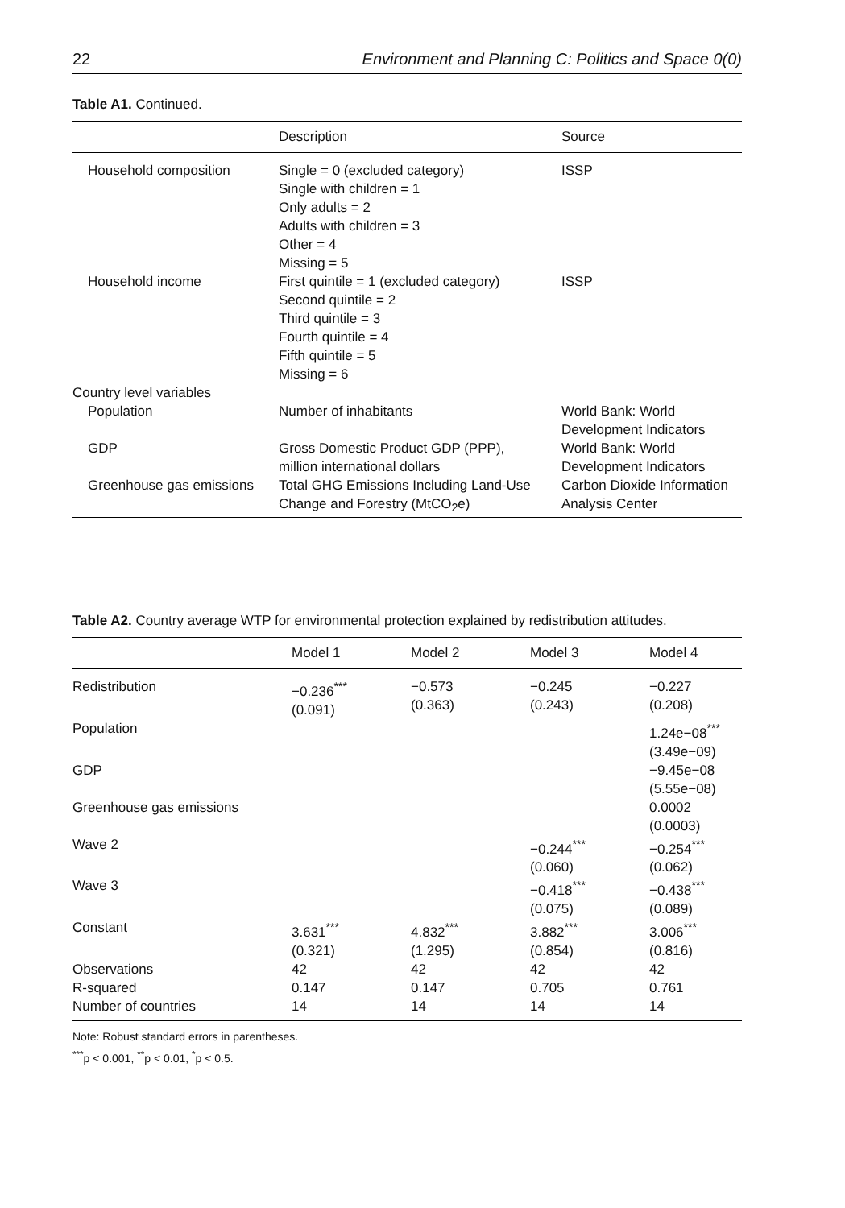22 Environment and Planning C: Politics and Space 0(0)
Table A1. Continued.
| | Description | Source |
| --- | --- | --- |
| Household composition | Single = 0 (excluded category) Single with children = 1 Only adults = 2 Adults with children = 3 Other = 4 Missing = 5 | ISSP |
| Household income | First quintile = 1 (excluded category) Second quintile = 2 Third quintile = 3 Fourth quintile = 4 Fifth quintile = 5 Missing = 6 | ISSP |
| Country level variables | | |
| Population | Number of inhabitants | World Bank: World Development Indicators |
| GDP | Gross Domestic Product GDP (PPP), million international dollars | World Bank: World Development Indicators |
| Greenhouse gas emissions | Total GHG Emissions Including Land-Use Change and Forestry (MtCO<sub>2</sub>e) | Carbon Dioxide Information Analysis Center |
Table A2. Country average WTP for environmental protection explained by redistribution attitudes.
| | Model 1 | Model 2 | Model 3 | Model 4 |
| --- | --- | --- | --- | --- |
| Redistribution | −0.236<sup>***</sup> (0.091) | −0.573 (0.363) | −0.245 (0.243) | −0.227 (0.208) |
| Population | | | | 1.24e−08<sup>***</sup> (3.49e−09) |
| GDP | | | | −9.45e−08 (5.55e−08) |
| Greenhouse gas emissions | | | | 0.0002 (0.0003) |
| Wave 2 | | | −0.244<sup>***</sup> (0.060) | −0.254<sup>***</sup> (0.062) |
| Wave 3 | | | −0.418<sup>***</sup> (0.075) | −0.438<sup>***</sup> (0.089) |
| Constant | 3.631<sup>***</sup> (0.321) | 4.832<sup>***</sup> (1.295) | 3.882<sup>***</sup> (0.854) | 3.006<sup>***</sup> (0.816) |
| Observations | 42 | 42 | 42 | 42 |
| R-squared | 0.147 | 0.147 | 0.705 | 0.761 |
| Number of countries | 14 | 14 | 14 | 14 |
Note: Robust standard errors in parentheses.
<sup>***</sup> p < 0.001, <sup>**</sup>p < 0.01, <sup>*</sup>p < 0.5.